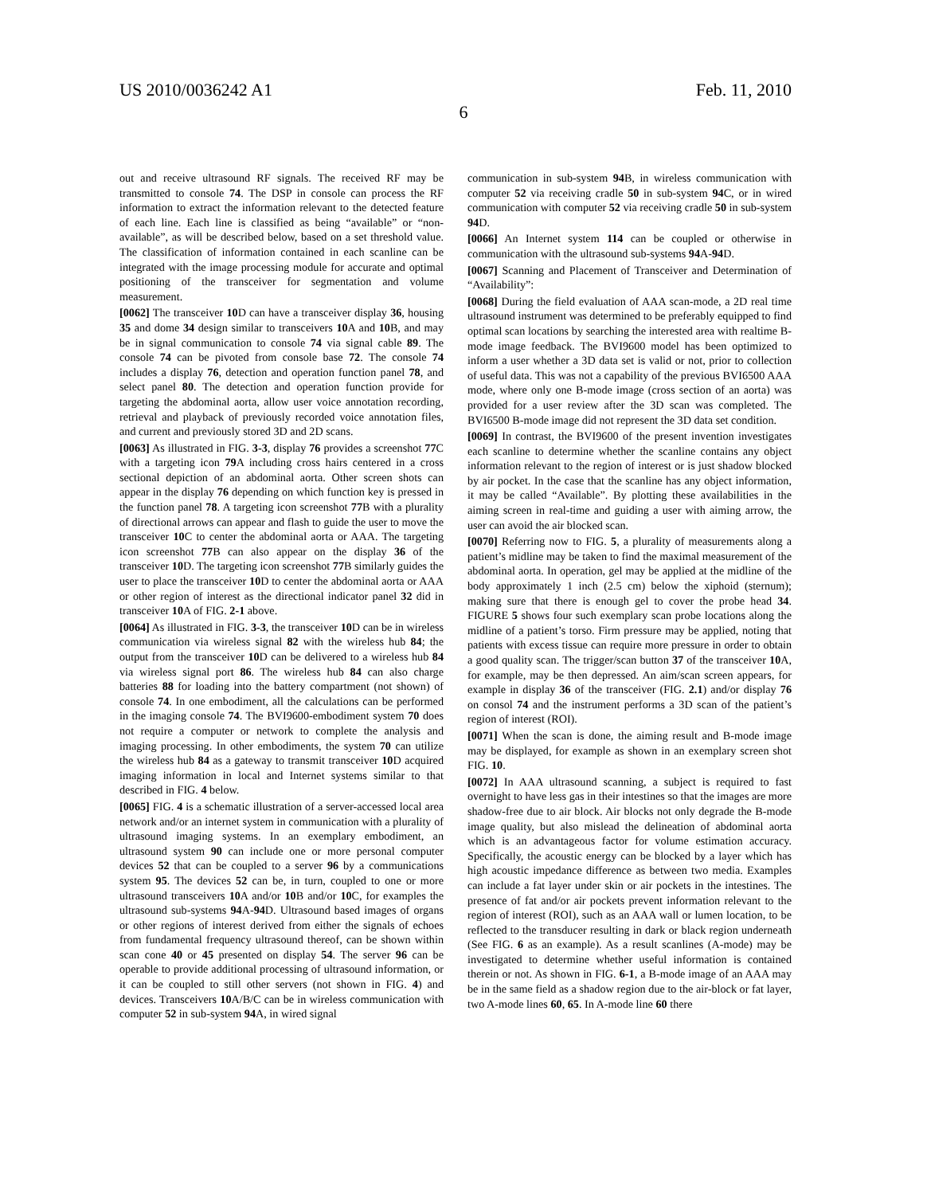US 2010/0036242 A1 Feb. 11, 2010
6
out and receive ultrasound RF signals. The received RF may be transmitted to console 74. The DSP in console can process the RF information to extract the information relevant to the detected feature of each line. Each line is classified as being “available” or “non-available”, as will be described below, based on a set threshold value. The classification of information contained in each scanline can be integrated with the image processing module for accurate and optimal positioning of the transceiver for segmentation and volume measurement.
[0062] The transceiver 10 D can have a transceiver display 36, housing 35 and dome 34 design similar to transceivers 10 A and 10 B, and may be in signal communication to console 74 via signal cable 89. The console 74 can be pivoted from console base 72. The console 74 includes a display 76, detection and operation function panel 78, and select panel 80. The detection and operation function provide for targeting the abdominal aorta, allow user voice annotation recording, retrieval and playback of previously recorded voice annotation files, and current and previously stored 3D and 2D scans.
[0063] As illustrated in FIG. 3-3, display 76 provides a screenshot 77 C with a targeting icon 79 A including cross hairs centered in a cross sectional depiction of an abdominal aorta. Other screen shots can appear in the display 76 depending on which function key is pressed in the function panel 78. A targeting icon screenshot 77 B with a plurality of directional arrows can appear and flash to guide the user to move the transceiver 10 C to center the abdominal aorta or AAA. The targeting icon screenshot 77 B can also appear on the display 36 of the transceiver 10 D. The targeting icon screenshot 77 B similarly guides the user to place the transceiver 10 D to center the abdominal aorta or AAA or other region of interest as the directional indicator panel 32 did in transceiver 10 A of FIG. 2-1 above.
[0064] As illustrated in FIG. 3-3, the transceiver 10 D can be in wireless communication via wireless signal 82 with the wireless hub 84; the output from the transceiver 10 D can be delivered to a wireless hub 84 via wireless signal port 86. The wireless hub 84 can also charge batteries 88 for loading into the battery compartment (not shown) of console 74. In one embodiment, all the calculations can be performed in the imaging console 74. The BVI9600-embodiment system 70 does not require a computer or network to complete the analysis and imaging processing. In other embodiments, the system 70 can utilize the wireless hub 84 as a gateway to transmit transceiver 10 D acquired imaging information in local and Internet systems similar to that described in FIG. 4 below.
[0065] FIG. 4 is a schematic illustration of a server-accessed local area network and/or an internet system in communication with a plurality of ultrasound imaging systems. In an exemplary embodiment, an ultrasound system 90 can include one or more personal computer devices 52 that can be coupled to a server 96 by a communications system 95. The devices 52 can be, in turn, coupled to one or more ultrasound transceivers 10 A and/or 10 B and/or 10 C, for examples the ultrasound sub-systems 94 A-94 D. Ultrasound based images of organs or other regions of interest derived from either the signals of echoes from fundamental frequency ultrasound thereof, can be shown within scan cone 40 or 45 presented on display 54. The server 96 can be operable to provide additional processing of ultrasound information, or it can be coupled to still other servers (not shown in FIG. 4) and devices. Transceivers 10 A/B/C can be in wireless communication with computer 52 in sub-system 94 A, in wired signal
communication in sub-system 94 B, in wireless communication with computer 52 via receiving cradle 50 in sub-system 94 C, or in wired communication with computer 52 via receiving cradle 50 in sub-system 94 D.
[0066] An Internet system 114 can be coupled or otherwise in communication with the ultrasound sub-systems 94 A-94 D.
[0067] Scanning and Placement of Transceiver and Determination of “Availability”:
[0068] During the field evaluation of AAA scan-mode, a 2D real time ultrasound instrument was determined to be preferably equipped to find optimal scan locations by searching the interested area with realtime B-mode image feedback. The BVI9600 model has been optimized to inform a user whether a 3D data set is valid or not, prior to collection of useful data. This was not a capability of the previous BVI6500 AAA mode, where only one B-mode image (cross section of an aorta) was provided for a user review after the 3D scan was completed. The BVI6500 B-mode image did not represent the 3D data set condition.
[0069] In contrast, the BVI9600 of the present invention investigates each scanline to determine whether the scanline contains any object information relevant to the region of interest or is just shadow blocked by air pocket. In the case that the scanline has any object information, it may be called “Available”. By plotting these availabilities in the aiming screen in real-time and guiding a user with aiming arrow, the user can avoid the air blocked scan.
[0070] Referring now to FIG. 5, a plurality of measurements along a patient’s midline may be taken to find the maximal measurement of the abdominal aorta. In operation, gel may be applied at the midline of the body approximately 1 inch (2.5 cm) below the xiphoid (sternum); making sure that there is enough gel to cover the probe head 34. FIGURE 5 shows four such exemplary scan probe locations along the midline of a patient’s torso. Firm pressure may be applied, noting that patients with excess tissue can require more pressure in order to obtain a good quality scan. The trigger/scan button 37 of the transceiver 10 A, for example, may be then depressed. An aim/scan screen appears, for example in display 36 of the transceiver (FIG. 2.1) and/or display 76 on consol 74 and the instrument performs a 3D scan of the patient’s region of interest (ROI).
[0071] When the scan is done, the aiming result and B-mode image may be displayed, for example as shown in an exemplary screen shot FIG. 10.
[0072] In AAA ultrasound scanning, a subject is required to fast overnight to have less gas in their intestines so that the images are more shadow-free due to air block. Air blocks not only degrade the B-mode image quality, but also mislead the delineation of abdominal aorta which is an advantageous factor for volume estimation accuracy. Specifically, the acoustic energy can be blocked by a layer which has high acoustic impedance difference as between two media. Examples can include a fat layer under skin or air pockets in the intestines. The presence of fat and/or air pockets prevent information relevant to the region of interest (ROI), such as an AAA wall or lumen location, to be reflected to the transducer resulting in dark or black region underneath (See FIG. 6 as an example). As a result scanlines (A-mode) may be investigated to determine whether useful information is contained therein or not. As shown in FIG. 6-1, a B-mode image of an AAA may be in the same field as a shadow region due to the air-block or fat layer, two A-mode lines 60, 65. In A-mode line 60 there